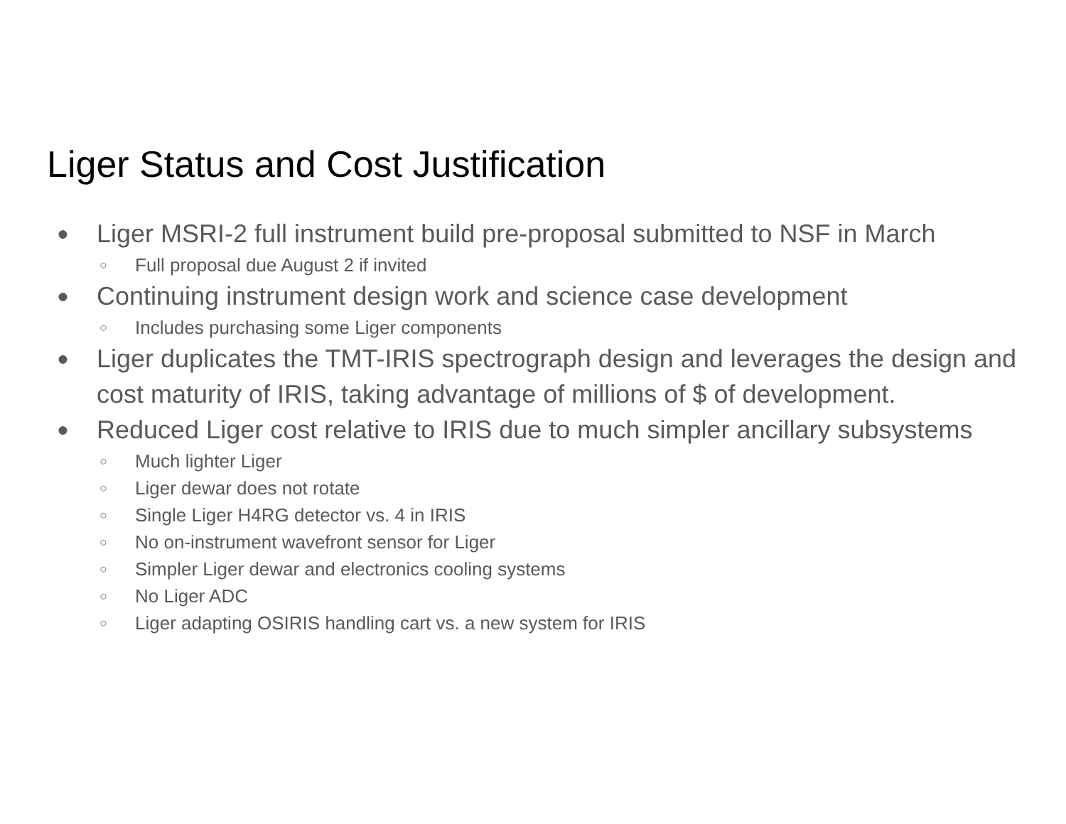Liger Status and Cost Justification
● Liger MSRI-2 full instrument build pre-proposal submitted to NSF in March
○ Full proposal due August 2 if invited
● Continuing instrument design work and science case development
○ Includes purchasing some Liger components
● Liger duplicates the TMT-IRIS spectrograph design and leverages the design and cost maturity of IRIS, taking advantage of millions of $ of development.
● Reduced Liger cost relative to IRIS due to much simpler ancillary subsystems
○ Much lighter Liger
○ Liger dewar does not rotate
○ Single Liger H4RG detector vs. 4 in IRIS
○ No on-instrument wavefront sensor for Liger
○ Simpler Liger dewar and electronics cooling systems
○ No Liger ADC
○ Liger adapting OSIRIS handling cart vs. a new system for IRIS